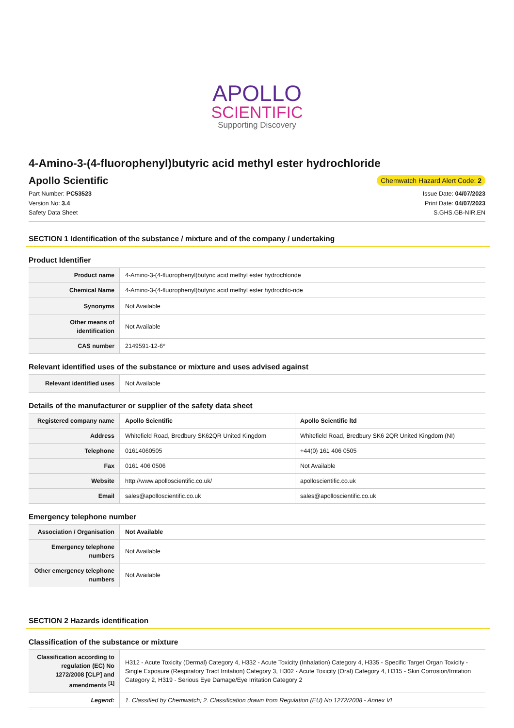APOLLO
SCIENTIFIC
Supporting Discovery
4-Amino-3-(4-fluorophenyl)butyric acid methyl ester hydrochloride
Apollo Scientific
Chemwatch Hazard Alert Code: 2
Part Number: PC53523
Version No: 3.4
Safety Data Sheet
Issue Date: 04/07/2023
Print Date: 04/07/2023
S.GHS.GB-NIR.EN
SECTION 1 Identification of the substance / mixture and of the company / undertaking
Product Identifier
| Product name | 4-Amino-3-(4-fluorophenyl)butyric acid methyl ester hydrochloride |
| Chemical Name | 4-Amino-3-(4-fluorophenyl)butyric acid methyl ester hydrochlo-ride |
| Synonyms | Not Available |
| Other means of identification | Not Available |
| CAS number | 2149591-12-6* |
Relevant identified uses of the substance or mixture and uses advised against
| Relevant identified uses | Not Available |
Details of the manufacturer or supplier of the safety data sheet
| Registered company name | Apollo Scientific | Apollo Scientific ltd |
| Address | Whitefield Road, Bredbury SK62QR United Kingdom | Whitefield Road, Bredbury SK6 2QR United Kingdom (NI) |
| Telephone | 01614060505 | +44(0) 161 406 0505 |
| Fax | 0161 406 0506 | Not Available |
| Website | http://www.apolloscientific.co.uk/ | apolloscientific.co.uk |
| Email | sales@apolloscientific.co.uk | sales@apolloscientific.co.uk |
Emergency telephone number
| Association / Organisation | Not Available |
| Emergency telephone numbers | Not Available |
| Other emergency telephone numbers | Not Available |
SECTION 2 Hazards identification
Classification of the substance or mixture
| Classification according to regulation (EC) No 1272/2008 [CLP] and amendments <sup>[1]</sup> | H312 - Acute Toxicity (Dermal) Category 4, H332 - Acute Toxicity (Inhalation) Category 4, H335 - Specific Target Organ Toxicity - Single Exposure (Respiratory Tract Irritation) Category 3, H302 - Acute Toxicity (Oral) Category 4, H315 - Skin Corrosion/Irritation Category 2, H319 - Serious Eye Damage/Eye Irritation Category 2 |
| Legend: | 1. Classified by Chemwatch; 2. Classification drawn from Regulation (EU) No 1272/2008 - Annex VI |